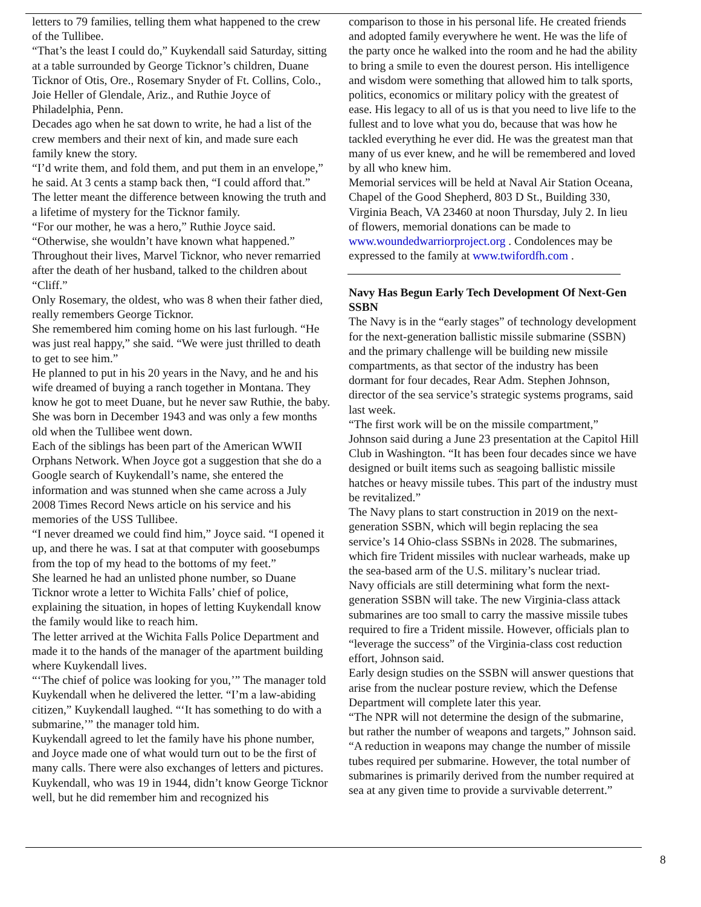letters to 79 families, telling them what happened to the crew of the Tullibee.
“That’s the least I could do,” Kuykendall said Saturday, sitting at a table surrounded by George Ticknor’s children, Duane Ticknor of Otis, Ore., Rosemary Snyder of Ft. Collins, Colo., Joie Heller of Glendale, Ariz., and Ruthie Joyce of Philadelphia, Penn.
Decades ago when he sat down to write, he had a list of the crew members and their next of kin, and made sure each family knew the story.
“I’d write them, and fold them, and put them in an envelope,” he said. At 3 cents a stamp back then, “I could afford that.”
The letter meant the difference between knowing the truth and a lifetime of mystery for the Ticknor family.
“For our mother, he was a hero,” Ruthie Joyce said. “Otherwise, she wouldn’t have known what happened.”
Throughout their lives, Marvel Ticknor, who never remarried after the death of her husband, talked to the children about “Cliff.”
Only Rosemary, the oldest, who was 8 when their father died, really remembers George Ticknor.
She remembered him coming home on his last furlough. “He was just real happy,” she said. “We were just thrilled to death to get to see him.”
He planned to put in his 20 years in the Navy, and he and his wife dreamed of buying a ranch together in Montana. They know he got to meet Duane, but he never saw Ruthie, the baby. She was born in December 1943 and was only a few months old when the Tullibee went down.
Each of the siblings has been part of the American WWII Orphans Network. When Joyce got a suggestion that she do a Google search of Kuykendall’s name, she entered the information and was stunned when she came across a July 2008 Times Record News article on his service and his memories of the USS Tullibee.
“I never dreamed we could find him,” Joyce said. “I opened it up, and there he was. I sat at that computer with goosebumps from the top of my head to the bottoms of my feet.”
She learned he had an unlisted phone number, so Duane Ticknor wrote a letter to Wichita Falls’ chief of police, explaining the situation, in hopes of letting Kuykendall know the family would like to reach him.
The letter arrived at the Wichita Falls Police Department and made it to the hands of the manager of the apartment building where Kuykendall lives.
“‘The chief of police was looking for you,’” The manager told Kuykendall when he delivered the letter. “I’m a law-abiding citizen,” Kuykendall laughed. “‘It has something to do with a submarine,’” the manager told him.
Kuykendall agreed to let the family have his phone number, and Joyce made one of what would turn out to be the first of many calls. There were also exchanges of letters and pictures.
Kuykendall, who was 19 in 1944, didn’t know George Ticknor well, but he did remember him and recognized his
comparison to those in his personal life. He created friends and adopted family everywhere he went. He was the life of the party once he walked into the room and he had the ability to bring a smile to even the dourest person. His intelligence and wisdom were something that allowed him to talk sports, politics, economics or military policy with the greatest of ease. His legacy to all of us is that you need to live life to the fullest and to love what you do, because that was how he tackled everything he ever did. He was the greatest man that many of us ever knew, and he will be remembered and loved by all who knew him.
Memorial services will be held at Naval Air Station Oceana, Chapel of the Good Shepherd, 803 D St., Building 330, Virginia Beach, VA 23460 at noon Thursday, July 2. In lieu of flowers, memorial donations can be made to www.woundedwarriorproject.org . Condolences may be expressed to the family at www.twifordfh.com .
Navy Has Begun Early Tech Development Of Next-Gen SSBN
The Navy is in the “early stages” of technology development for the next-generation ballistic missile submarine (SSBN) and the primary challenge will be building new missile compartments, as that sector of the industry has been dormant for four decades, Rear Adm. Stephen Johnson, director of the sea service’s strategic systems programs, said last week.
“The first work will be on the missile compartment,” Johnson said during a June 23 presentation at the Capitol Hill Club in Washington. “It has been four decades since we have designed or built items such as seagoing ballistic missile hatches or heavy missile tubes. This part of the industry must be revitalized.”
The Navy plans to start construction in 2019 on the next-generation SSBN, which will begin replacing the sea service’s 14 Ohio-class SSBNs in 2028. The submarines, which fire Trident missiles with nuclear warheads, make up the sea-based arm of the U.S. military’s nuclear triad.
Navy officials are still determining what form the next-generation SSBN will take. The new Virginia-class attack submarines are too small to carry the massive missile tubes required to fire a Trident missile. However, officials plan to “leverage the success” of the Virginia-class cost reduction effort, Johnson said.
Early design studies on the SSBN will answer questions that arise from the nuclear posture review, which the Defense Department will complete later this year.
“The NPR will not determine the design of the submarine, but rather the number of weapons and targets,” Johnson said. “A reduction in weapons may change the number of missile tubes required per submarine. However, the total number of submarines is primarily derived from the number required at sea at any given time to provide a survivable deterrent.”
8